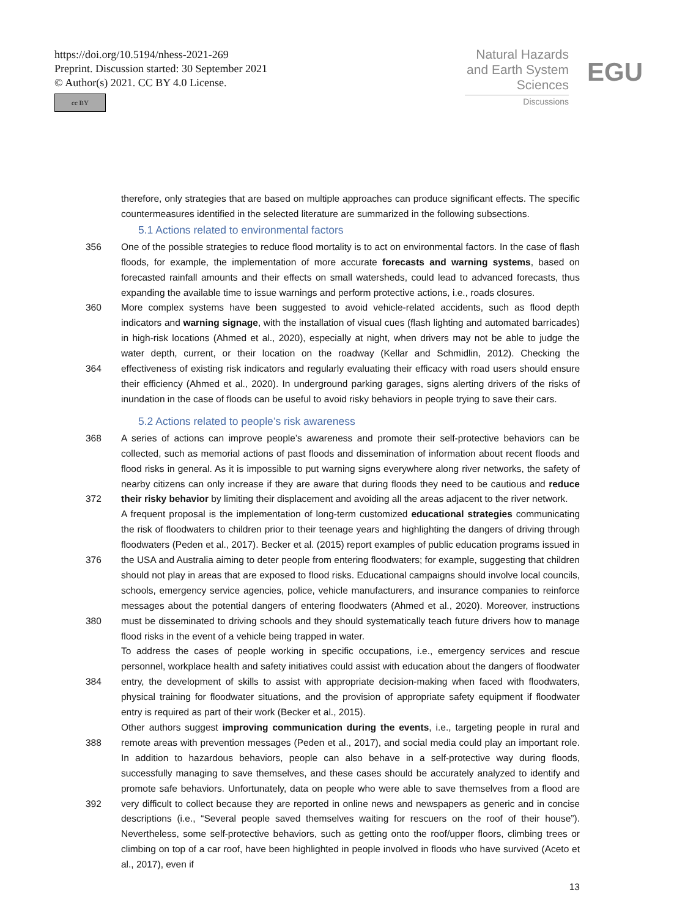https://doi.org/10.5194/nhess-2021-269
Preprint. Discussion started: 30 September 2021
© Author(s) 2021. CC BY 4.0 License.
cc BY
Natural Hazards and Earth System Sciences
Discussions
EGU
therefore, only strategies that are based on multiple approaches can produce significant effects. The specific countermeasures identified in the selected literature are summarized in the following subsections.
5.1 Actions related to environmental factors
356
360
364
One of the possible strategies to reduce flood mortality is to act on environmental factors. In the case of flash floods, for example, the implementation of more accurate forecasts and warning systems, based on forecasted rainfall amounts and their effects on small watersheds, could lead to advanced forecasts, thus expanding the available time to issue warnings and perform protective actions, i.e., roads closures.
More complex systems have been suggested to avoid vehicle-related accidents, such as flood depth indicators and warning signage, with the installation of visual cues (flash lighting and automated barricades) in high-risk locations (Ahmed et al., 2020), especially at night, when drivers may not be able to judge the water depth, current, or their location on the roadway (Kellar and Schmidlin, 2012). Checking the effectiveness of existing risk indicators and regularly evaluating their efficacy with road users should ensure their efficiency (Ahmed et al., 2020). In underground parking garages, signs alerting drivers of the risks of inundation in the case of floods can be useful to avoid risky behaviors in people trying to save their cars.
5.2 Actions related to people’s risk awareness
368
372
376
380
384
388
392
A series of actions can improve people’s awareness and promote their self-protective behaviors can be collected, such as memorial actions of past floods and dissemination of information about recent floods and flood risks in general. As it is impossible to put warning signs everywhere along river networks, the safety of nearby citizens can only increase if they are aware that during floods they need to be cautious and reduce their risky behavior by limiting their displacement and avoiding all the areas adjacent to the river network.
A frequent proposal is the implementation of long-term customized educational strategies communicating the risk of floodwaters to children prior to their teenage years and highlighting the dangers of driving through floodwaters (Peden et al., 2017). Becker et al. (2015) report examples of public education programs issued in the USA and Australia aiming to deter people from entering floodwaters; for example, suggesting that children should not play in areas that are exposed to flood risks. Educational campaigns should involve local councils, schools, emergency service agencies, police, vehicle manufacturers, and insurance companies to reinforce messages about the potential dangers of entering floodwaters (Ahmed et al., 2020). Moreover, instructions must be disseminated to driving schools and they should systematically teach future drivers how to manage flood risks in the event of a vehicle being trapped in water.
To address the cases of people working in specific occupations, i.e., emergency services and rescue personnel, workplace health and safety initiatives could assist with education about the dangers of floodwater entry, the development of skills to assist with appropriate decision-making when faced with floodwaters, physical training for floodwater situations, and the provision of appropriate safety equipment if floodwater entry is required as part of their work (Becker et al., 2015).
Other authors suggest improving communication during the events, i.e., targeting people in rural and remote areas with prevention messages (Peden et al., 2017), and social media could play an important role. In addition to hazardous behaviors, people can also behave in a self-protective way during floods, successfully managing to save themselves, and these cases should be accurately analyzed to identify and promote safe behaviors. Unfortunately, data on people who were able to save themselves from a flood are very difficult to collect because they are reported in online news and newspapers as generic and in concise descriptions (i.e., “Several people saved themselves waiting for rescuers on the roof of their house”). Nevertheless, some self-protective behaviors, such as getting onto the roof/upper floors, climbing trees or climbing on top of a car roof, have been highlighted in people involved in floods who have survived (Aceto et al., 2017), even if
13